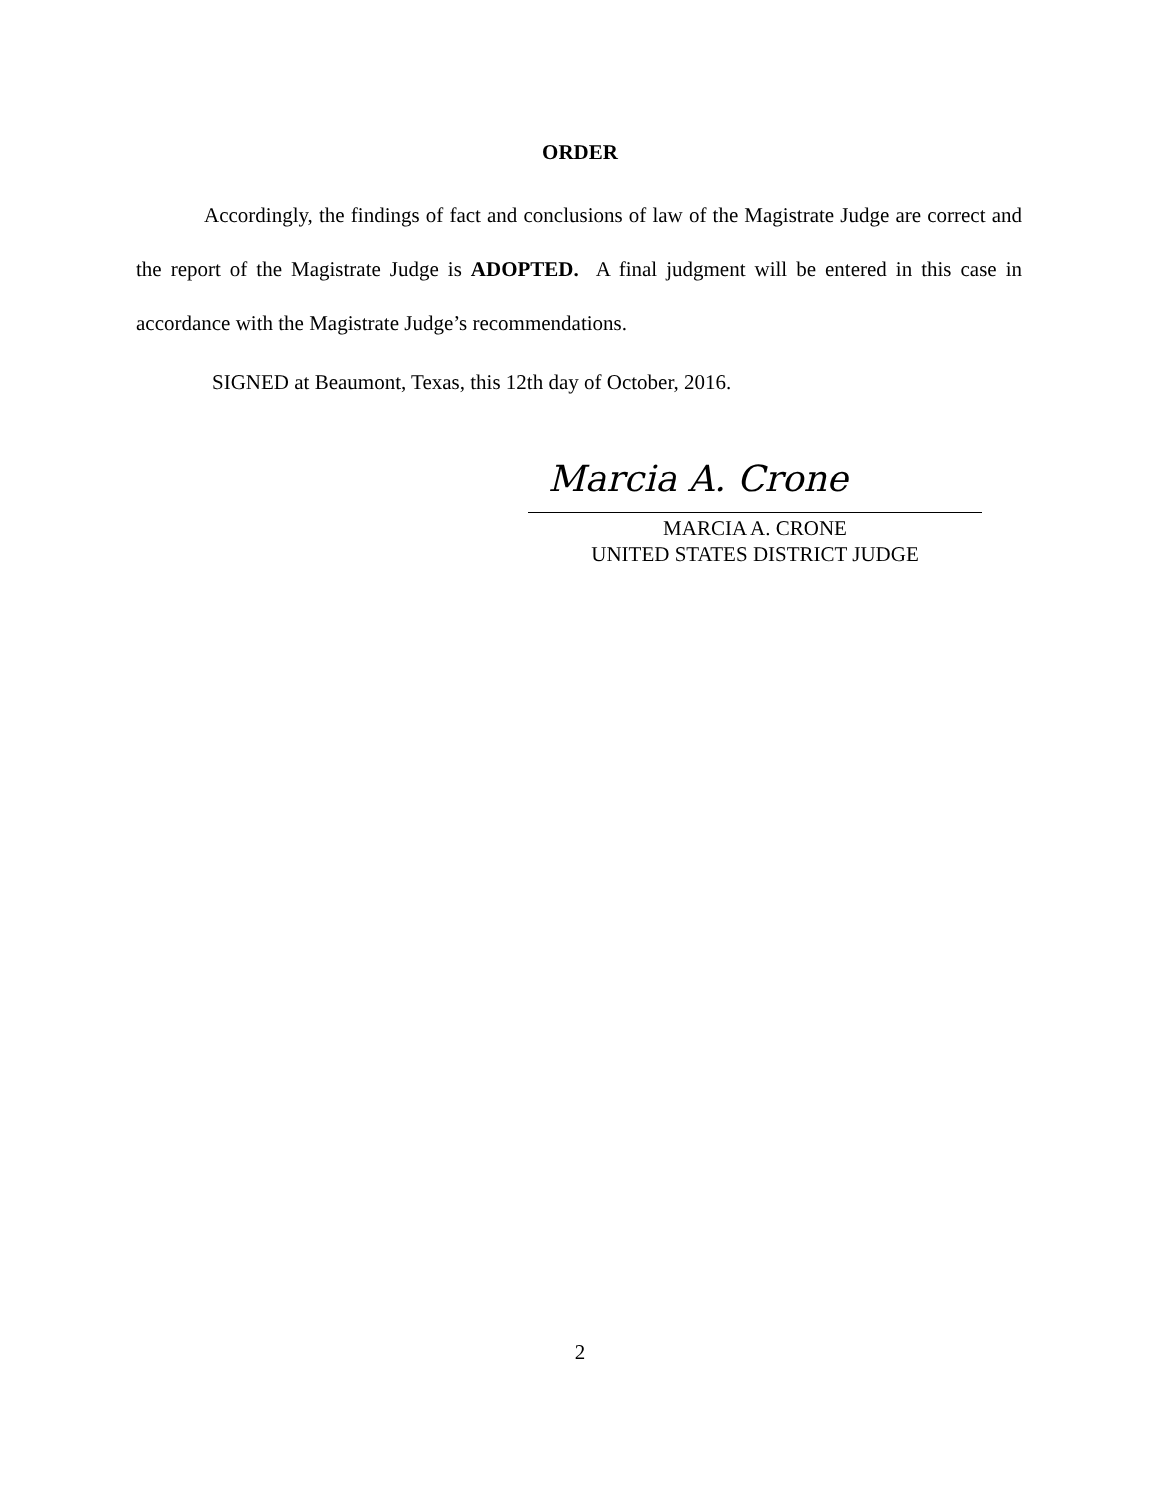ORDER
Accordingly, the findings of fact and conclusions of law of the Magistrate Judge are correct and the report of the Magistrate Judge is ADOPTED. A final judgment will be entered in this case in accordance with the Magistrate Judge’s recommendations.
SIGNED at Beaumont, Texas, this 12th day of October, 2016.
Marcia A. Crone
MARCIA A. CRONE
UNITED STATES DISTRICT JUDGE
2